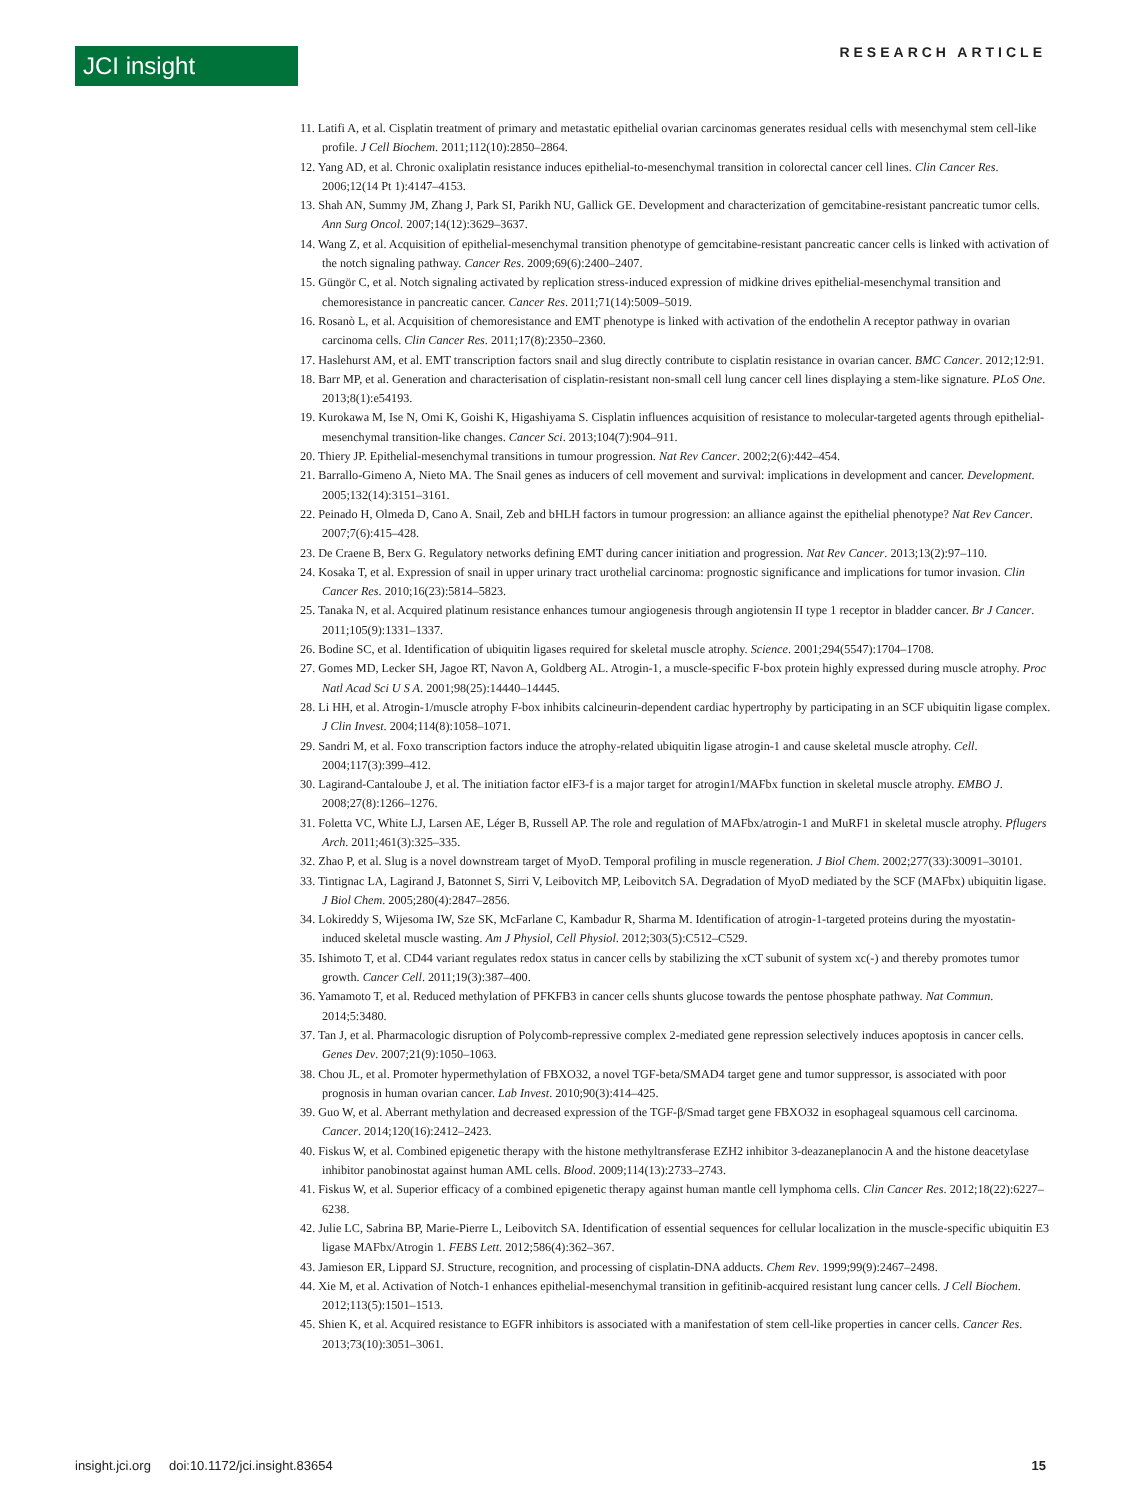JCI insight RESEARCH ARTICLE
11. Latifi A, et al. Cisplatin treatment of primary and metastatic epithelial ovarian carcinomas generates residual cells with mesenchymal stem cell-like profile. J Cell Biochem. 2011;112(10):2850–2864.
12. Yang AD, et al. Chronic oxaliplatin resistance induces epithelial-to-mesenchymal transition in colorectal cancer cell lines. Clin Cancer Res. 2006;12(14 Pt 1):4147–4153.
13. Shah AN, Summy JM, Zhang J, Park SI, Parikh NU, Gallick GE. Development and characterization of gemcitabine-resistant pancreatic tumor cells. Ann Surg Oncol. 2007;14(12):3629–3637.
14. Wang Z, et al. Acquisition of epithelial-mesenchymal transition phenotype of gemcitabine-resistant pancreatic cancer cells is linked with activation of the notch signaling pathway. Cancer Res. 2009;69(6):2400–2407.
15. Güngör C, et al. Notch signaling activated by replication stress-induced expression of midkine drives epithelial-mesenchymal transition and chemoresistance in pancreatic cancer. Cancer Res. 2011;71(14):5009–5019.
16. Rosanò L, et al. Acquisition of chemoresistance and EMT phenotype is linked with activation of the endothelin A receptor pathway in ovarian carcinoma cells. Clin Cancer Res. 2011;17(8):2350–2360.
17. Haslehurst AM, et al. EMT transcription factors snail and slug directly contribute to cisplatin resistance in ovarian cancer. BMC Cancer. 2012;12:91.
18. Barr MP, et al. Generation and characterisation of cisplatin-resistant non-small cell lung cancer cell lines displaying a stem-like signature. PLoS One. 2013;8(1):e54193.
19. Kurokawa M, Ise N, Omi K, Goishi K, Higashiyama S. Cisplatin influences acquisition of resistance to molecular-targeted agents through epithelial-mesenchymal transition-like changes. Cancer Sci. 2013;104(7):904–911.
20. Thiery JP. Epithelial-mesenchymal transitions in tumour progression. Nat Rev Cancer. 2002;2(6):442–454.
21. Barrallo-Gimeno A, Nieto MA. The Snail genes as inducers of cell movement and survival: implications in development and cancer. Development. 2005;132(14):3151–3161.
22. Peinado H, Olmeda D, Cano A. Snail, Zeb and bHLH factors in tumour progression: an alliance against the epithelial phenotype? Nat Rev Cancer. 2007;7(6):415–428.
23. De Craene B, Berx G. Regulatory networks defining EMT during cancer initiation and progression. Nat Rev Cancer. 2013;13(2):97–110.
24. Kosaka T, et al. Expression of snail in upper urinary tract urothelial carcinoma: prognostic significance and implications for tumor invasion. Clin Cancer Res. 2010;16(23):5814–5823.
25. Tanaka N, et al. Acquired platinum resistance enhances tumour angiogenesis through angiotensin II type 1 receptor in bladder cancer. Br J Cancer. 2011;105(9):1331–1337.
26. Bodine SC, et al. Identification of ubiquitin ligases required for skeletal muscle atrophy. Science. 2001;294(5547):1704–1708.
27. Gomes MD, Lecker SH, Jagoe RT, Navon A, Goldberg AL. Atrogin-1, a muscle-specific F-box protein highly expressed during muscle atrophy. Proc Natl Acad Sci U S A. 2001;98(25):14440–14445.
28. Li HH, et al. Atrogin-1/muscle atrophy F-box inhibits calcineurin-dependent cardiac hypertrophy by participating in an SCF ubiquitin ligase complex. J Clin Invest. 2004;114(8):1058–1071.
29. Sandri M, et al. Foxo transcription factors induce the atrophy-related ubiquitin ligase atrogin-1 and cause skeletal muscle atrophy. Cell. 2004;117(3):399–412.
30. Lagirand-Cantaloube J, et al. The initiation factor eIF3-f is a major target for atrogin1/MAFbx function in skeletal muscle atrophy. EMBO J. 2008;27(8):1266–1276.
31. Foletta VC, White LJ, Larsen AE, Léger B, Russell AP. The role and regulation of MAFbx/atrogin-1 and MuRF1 in skeletal muscle atrophy. Pflugers Arch. 2011;461(3):325–335.
32. Zhao P, et al. Slug is a novel downstream target of MyoD. Temporal profiling in muscle regeneration. J Biol Chem. 2002;277(33):30091–30101.
33. Tintignac LA, Lagirand J, Batonnet S, Sirri V, Leibovitch MP, Leibovitch SA. Degradation of MyoD mediated by the SCF (MAFbx) ubiquitin ligase. J Biol Chem. 2005;280(4):2847–2856.
34. Lokireddy S, Wijesoma IW, Sze SK, McFarlane C, Kambadur R, Sharma M. Identification of atrogin-1-targeted proteins during the myostatin-induced skeletal muscle wasting. Am J Physiol, Cell Physiol. 2012;303(5):C512–C529.
35. Ishimoto T, et al. CD44 variant regulates redox status in cancer cells by stabilizing the xCT subunit of system xc(-) and thereby promotes tumor growth. Cancer Cell. 2011;19(3):387–400.
36. Yamamoto T, et al. Reduced methylation of PFKFB3 in cancer cells shunts glucose towards the pentose phosphate pathway. Nat Commun. 2014;5:3480.
37. Tan J, et al. Pharmacologic disruption of Polycomb-repressive complex 2-mediated gene repression selectively induces apoptosis in cancer cells. Genes Dev. 2007;21(9):1050–1063.
38. Chou JL, et al. Promoter hypermethylation of FBXO32, a novel TGF-beta/SMAD4 target gene and tumor suppressor, is associated with poor prognosis in human ovarian cancer. Lab Invest. 2010;90(3):414–425.
39. Guo W, et al. Aberrant methylation and decreased expression of the TGF-β/Smad target gene FBXO32 in esophageal squamous cell carcinoma. Cancer. 2014;120(16):2412–2423.
40. Fiskus W, et al. Combined epigenetic therapy with the histone methyltransferase EZH2 inhibitor 3-deazaneplanocin A and the histone deacetylase inhibitor panobinostat against human AML cells. Blood. 2009;114(13):2733–2743.
41. Fiskus W, et al. Superior efficacy of a combined epigenetic therapy against human mantle cell lymphoma cells. Clin Cancer Res. 2012;18(22):6227–6238.
42. Julie LC, Sabrina BP, Marie-Pierre L, Leibovitch SA. Identification of essential sequences for cellular localization in the muscle-specific ubiquitin E3 ligase MAFbx/Atrogin 1. FEBS Lett. 2012;586(4):362–367.
43. Jamieson ER, Lippard SJ. Structure, recognition, and processing of cisplatin-DNA adducts. Chem Rev. 1999;99(9):2467–2498.
44. Xie M, et al. Activation of Notch-1 enhances epithelial-mesenchymal transition in gefitinib-acquired resistant lung cancer cells. J Cell Biochem. 2012;113(5):1501–1513.
45. Shien K, et al. Acquired resistance to EGFR inhibitors is associated with a manifestation of stem cell-like properties in cancer cells. Cancer Res. 2013;73(10):3051–3061.
insight.jci.org doi:10.1172/jci.insight.83654 15